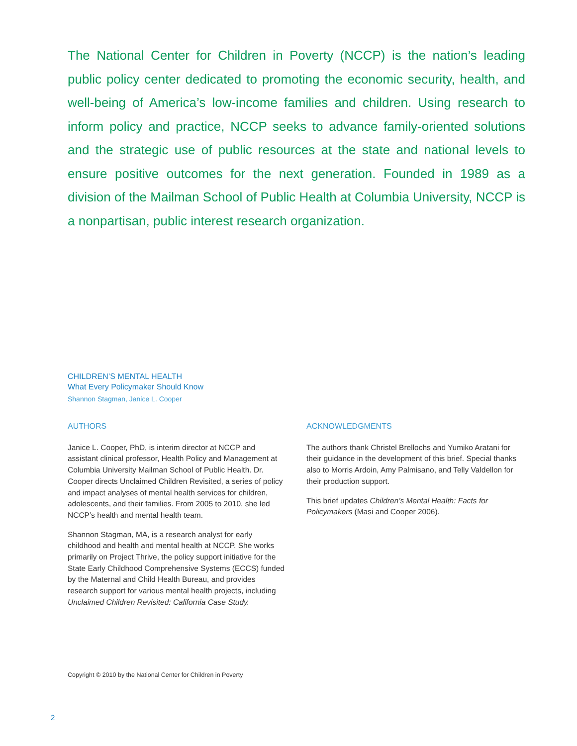The National Center for Children in Poverty (NCCP) is the nation’s leading public policy center dedicated to promoting the economic security, health, and well-being of America’s low-income families and children. Using research to inform policy and practice, NCCP seeks to advance family-oriented solutions and the strategic use of public resources at the state and national levels to ensure positive outcomes for the next generation. Founded in 1989 as a division of the Mailman School of Public Health at Columbia University, NCCP is a nonpartisan, public interest research organization.
CHILDREN’S MENTAL HEALTH
What Every Policymaker Should Know
Shannon Stagman, Janice L. Cooper
AUTHORS
Janice L. Cooper, PhD, is interim director at NCCP and assistant clinical professor, Health Policy and Management at Columbia University Mailman School of Public Health. Dr. Cooper directs Unclaimed Children Revisited, a series of policy and impact analyses of mental health services for children, adolescents, and their families. From 2005 to 2010, she led NCCP’s health and mental health team.
Shannon Stagman, MA, is a research analyst for early childhood and health and mental health at NCCP. She works primarily on Project Thrive, the policy support initiative for the State Early Childhood Comprehensive Systems (ECCS) funded by the Maternal and Child Health Bureau, and provides research support for various mental health projects, including Unclaimed Children Revisited: California Case Study.
ACKNOWLEDGMENTS
The authors thank Christel Brellochs and Yumiko Aratani for their guidance in the development of this brief. Special thanks also to Morris Ardoin, Amy Palmisano, and Telly Valdellon for their production support.
This brief updates Children’s Mental Health: Facts for Policymakers (Masi and Cooper 2006).
Copyright © 2010 by the National Center for Children in Poverty
2